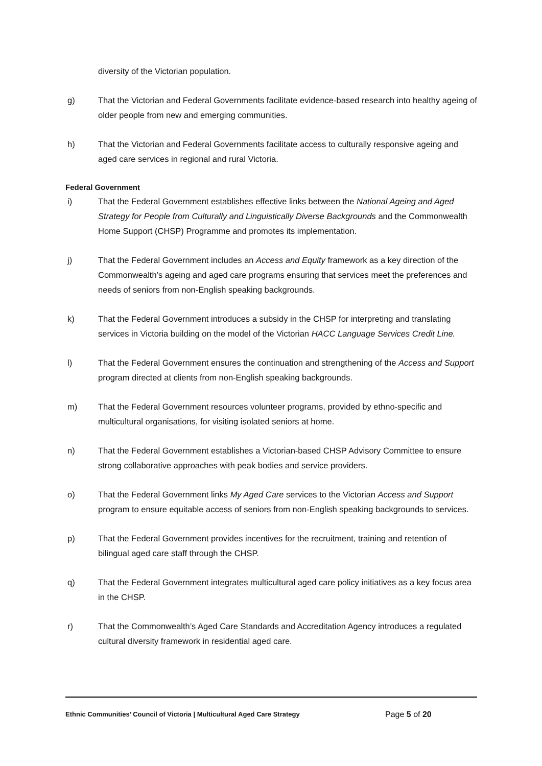diversity of the Victorian population.
g) That the Victorian and Federal Governments facilitate evidence-based research into healthy ageing of older people from new and emerging communities.
h) That the Victorian and Federal Governments facilitate access to culturally responsive ageing and aged care services in regional and rural Victoria.
Federal Government
i) That the Federal Government establishes effective links between the National Ageing and Aged Strategy for People from Culturally and Linguistically Diverse Backgrounds and the Commonwealth Home Support (CHSP) Programme and promotes its implementation.
j) That the Federal Government includes an Access and Equity framework as a key direction of the Commonwealth’s ageing and aged care programs ensuring that services meet the preferences and needs of seniors from non-English speaking backgrounds.
k) That the Federal Government introduces a subsidy in the CHSP for interpreting and translating services in Victoria building on the model of the Victorian HACC Language Services Credit Line.
l) That the Federal Government ensures the continuation and strengthening of the Access and Support program directed at clients from non-English speaking backgrounds.
m) That the Federal Government resources volunteer programs, provided by ethno-specific and multicultural organisations, for visiting isolated seniors at home.
n) That the Federal Government establishes a Victorian-based CHSP Advisory Committee to ensure strong collaborative approaches with peak bodies and service providers.
o) That the Federal Government links My Aged Care services to the Victorian Access and Support program to ensure equitable access of seniors from non-English speaking backgrounds to services.
p) That the Federal Government provides incentives for the recruitment, training and retention of bilingual aged care staff through the CHSP.
q) That the Federal Government integrates multicultural aged care policy initiatives as a key focus area in the CHSP.
r) That the Commonwealth’s Aged Care Standards and Accreditation Agency introduces a regulated cultural diversity framework in residential aged care.
Ethnic Communities’ Council of Victoria | Multicultural Aged Care Strategy Page 5 of 20